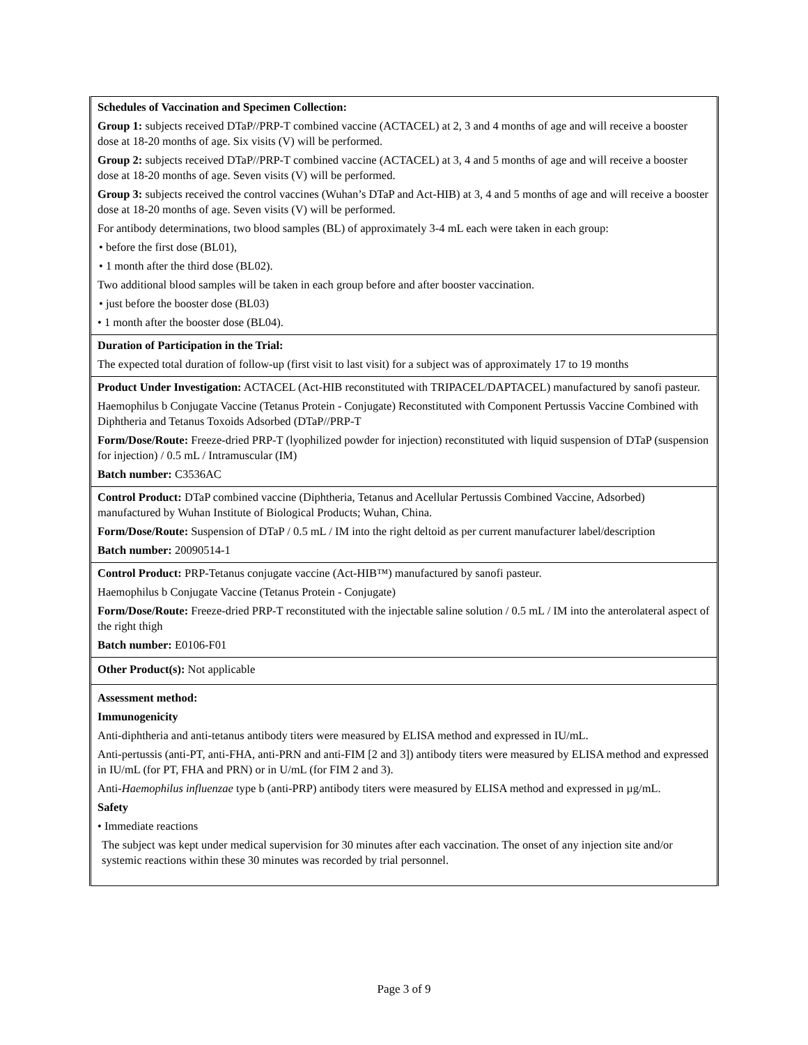| Schedules of Vaccination and Specimen Collection: Group 1: subjects received DTaP//PRP-T combined vaccine (ACTACEL) at 2, 3 and 4 months of age and will receive a booster dose at 18-20 months of age. Six visits (V) will be performed. Group 2: subjects received DTaP//PRP-T combined vaccine (ACTACEL) at 3, 4 and 5 months of age and will receive a booster dose at 18-20 months of age. Seven visits (V) will be performed. Group 3: subjects received the control vaccines (Wuhan’s DTaP and Act-HIB) at 3, 4 and 5 months of age and will receive a booster dose at 18-20 months of age. Seven visits (V) will be performed. For antibody determinations, two blood samples (BL) of approximately 3-4 mL each were taken in each group: • before the first dose (BL01), • 1 month after the third dose (BL02). Two additional blood samples will be taken in each group before and after booster vaccination. • just before the booster dose (BL03) • 1 month after the booster dose (BL04). |
| Duration of Participation in the Trial: The expected total duration of follow-up (first visit to last visit) for a subject was of approximately 17 to 19 months |
| Product Under Investigation: ACTACEL (Act-HIB reconstituted with TRIPACEL/DAPTACEL) manufactured by sanofi pasteur. Haemophilus b Conjugate Vaccine (Tetanus Protein - Conjugate) Reconstituted with Component Pertussis Vaccine Combined with Diphtheria and Tetanus Toxoids Adsorbed (DTaP//PRP-T Form/Dose/Route: Freeze-dried PRP-T (lyophilized powder for injection) reconstituted with liquid suspension of DTaP (suspension for injection) / 0.5 mL / Intramuscular (IM) Batch number: C3536AC |
| Control Product: DTaP combined vaccine (Diphtheria, Tetanus and Acellular Pertussis Combined Vaccine, Adsorbed) manufactured by Wuhan Institute of Biological Products; Wuhan, China. Form/Dose/Route: Suspension of DTaP / 0.5 mL / IM into the right deltoid as per current manufacturer label/description Batch number: 20090514-1 |
| Control Product: PRP-Tetanus conjugate vaccine (Act-HIB™) manufactured by sanofi pasteur. Haemophilus b Conjugate Vaccine (Tetanus Protein - Conjugate) Form/Dose/Route: Freeze-dried PRP-T reconstituted with the injectable saline solution / 0.5 mL / IM into the anterolateral aspect of the right thigh Batch number: E0106-F01 |
| Other Product(s): Not applicable |
| Assessment method: Immunogenicity Anti-diphtheria and anti-tetanus antibody titers were measured by ELISA method and expressed in IU/mL. Anti-pertussis (anti-PT, anti-FHA, anti-PRN and anti-FIM [2 and 3]) antibody titers were measured by ELISA method and expressed in IU/mL (for PT, FHA and PRN) or in U/mL (for FIM 2 and 3). Anti- Haemophilus influenzae type b (anti-PRP) antibody titers were measured by ELISA method and expressed in µg/mL. Safety • Immediate reactions The subject was kept under medical supervision for 30 minutes after each vaccination. The onset of any injection site and/or systemic reactions within these 30 minutes was recorded by trial personnel. |
Page 3 of 9